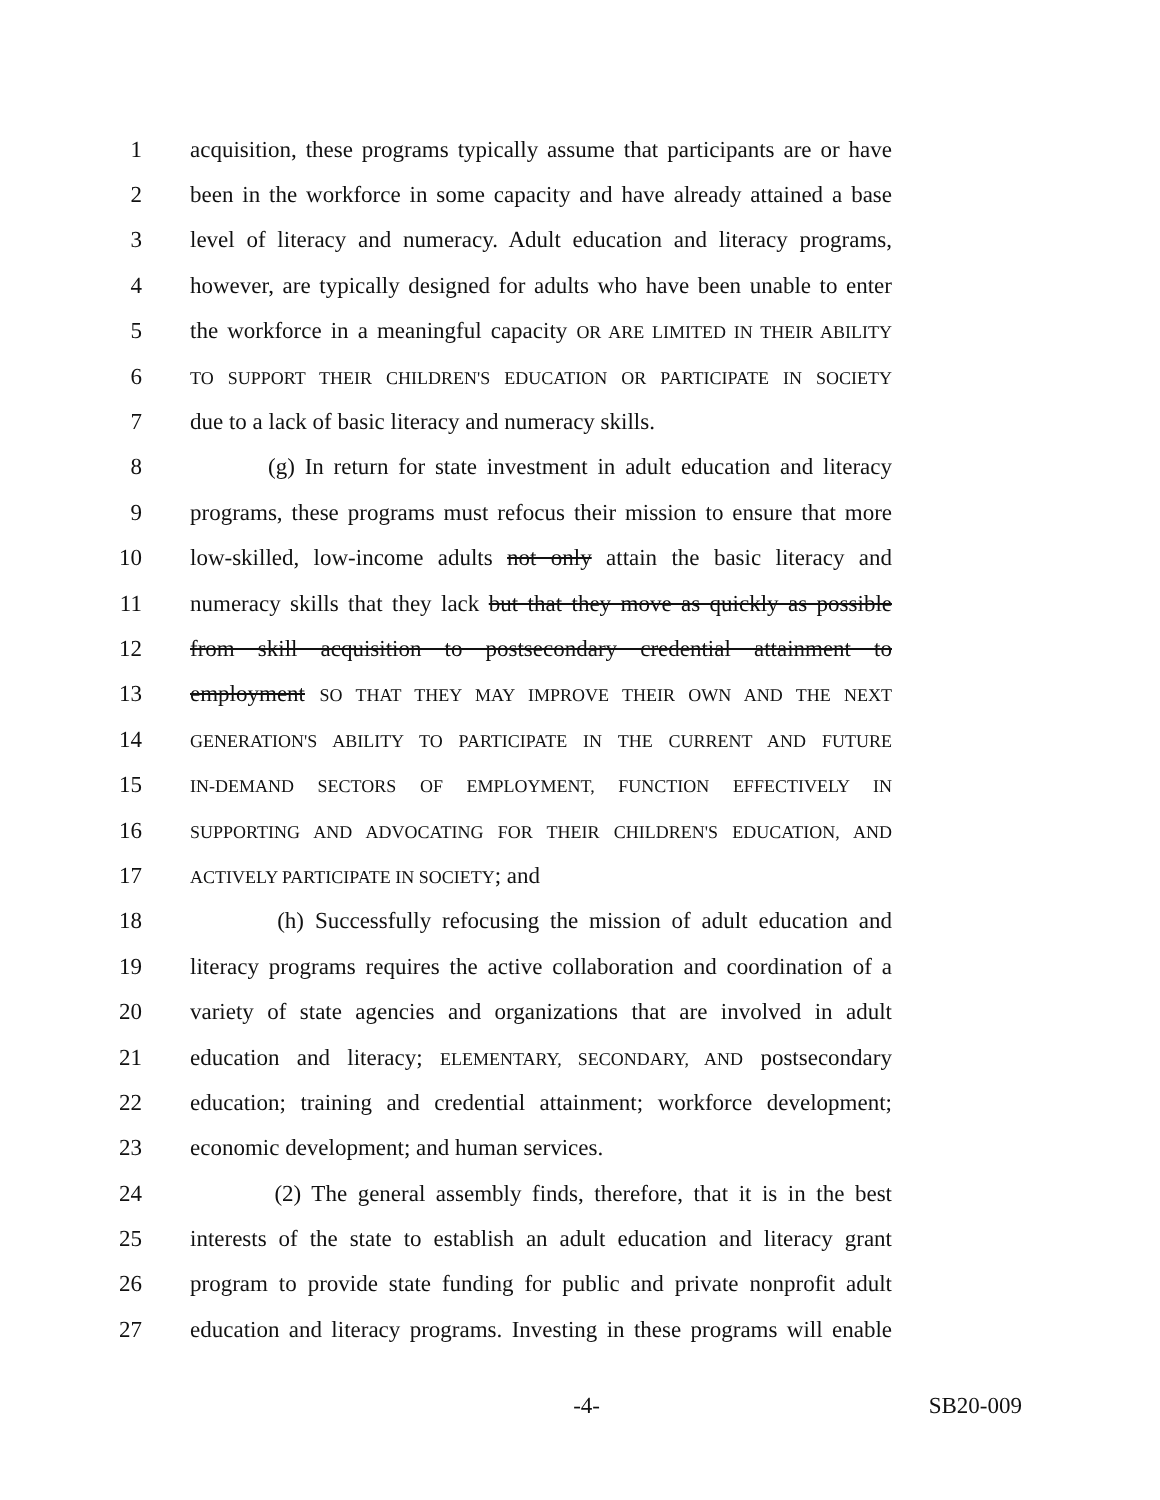1 acquisition, these programs typically assume that participants are or have
2 been in the workforce in some capacity and have already attained a base
3 level of literacy and numeracy. Adult education and literacy programs,
4 however, are typically designed for adults who have been unable to enter
5 the workforce in a meaningful capacity OR ARE LIMITED IN THEIR ABILITY
6 TO SUPPORT THEIR CHILDREN'S EDUCATION OR PARTICIPATE IN SOCIETY
7 due to a lack of basic literacy and numeracy skills.
8 (g) In return for state investment in adult education and literacy
9 programs, these programs must refocus their mission to ensure that more
10 low-skilled, low-income adults not only attain the basic literacy and
11 numeracy skills that they lack but that they move as quickly as possible
12 from skill acquisition to postsecondary credential attainment to
13 employment SO THAT THEY MAY IMPROVE THEIR OWN AND THE NEXT
14 GENERATION'S ABILITY TO PARTICIPATE IN THE CURRENT AND FUTURE
15 IN-DEMAND SECTORS OF EMPLOYMENT, FUNCTION EFFECTIVELY IN
16 SUPPORTING AND ADVOCATING FOR THEIR CHILDREN'S EDUCATION, AND
17 ACTIVELY PARTICIPATE IN SOCIETY; and
18 (h) Successfully refocusing the mission of adult education and
19 literacy programs requires the active collaboration and coordination of a
20 variety of state agencies and organizations that are involved in adult
21 education and literacy; ELEMENTARY, SECONDARY, AND postsecondary
22 education; training and credential attainment; workforce development;
23 economic development; and human services.
24 (2) The general assembly finds, therefore, that it is in the best
25 interests of the state to establish an adult education and literacy grant
26 program to provide state funding for public and private nonprofit adult
27 education and literacy programs. Investing in these programs will enable
-4- SB20-009